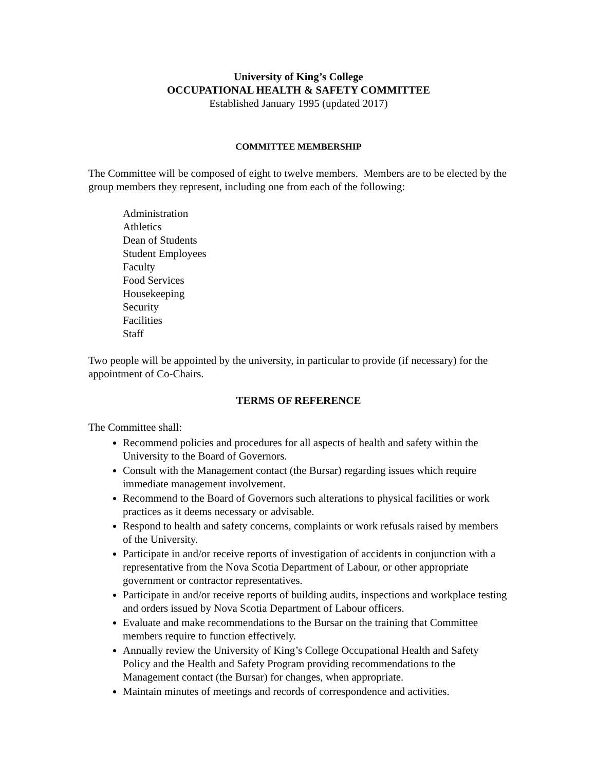University of King’s College
OCCUPATIONAL HEALTH & SAFETY COMMITTEE
Established January 1995 (updated 2017)
COMMITTEE MEMBERSHIP
The Committee will be composed of eight to twelve members. Members are to be elected by the group members they represent, including one from each of the following:
Administration
Athletics
Dean of Students
Student Employees
Faculty
Food Services
Housekeeping
Security
Facilities
Staff
Two people will be appointed by the university, in particular to provide (if necessary) for the appointment of Co-Chairs.
TERMS OF REFERENCE
The Committee shall:
Recommend policies and procedures for all aspects of health and safety within the University to the Board of Governors.
Consult with the Management contact (the Bursar) regarding issues which require immediate management involvement.
Recommend to the Board of Governors such alterations to physical facilities or work practices as it deems necessary or advisable.
Respond to health and safety concerns, complaints or work refusals raised by members of the University.
Participate in and/or receive reports of investigation of accidents in conjunction with a representative from the Nova Scotia Department of Labour, or other appropriate government or contractor representatives.
Participate in and/or receive reports of building audits, inspections and workplace testing and orders issued by Nova Scotia Department of Labour officers.
Evaluate and make recommendations to the Bursar on the training that Committee members require to function effectively.
Annually review the University of King’s College Occupational Health and Safety Policy and the Health and Safety Program providing recommendations to the Management contact (the Bursar) for changes, when appropriate.
Maintain minutes of meetings and records of correspondence and activities.